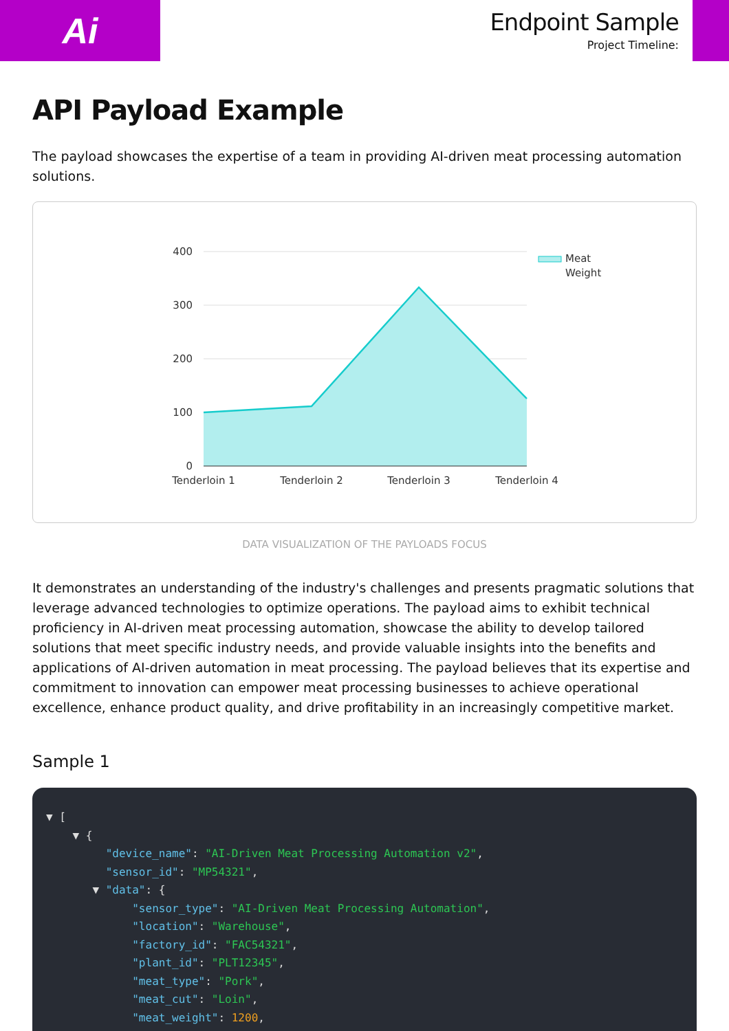Ai
Endpoint Sample
Project Timeline:
API Payload Example
The payload showcases the expertise of a team in providing AI-driven meat processing automation solutions.
400
300
200
100
0
Tenderloin 1
Tenderloin 2
Tenderloin 3
Tenderloin 4
Meat
Weight
DATA VISUALIZATION OF THE PAYLOADS FOCUS
It demonstrates an understanding of the industry's challenges and presents pragmatic solutions that leverage advanced technologies to optimize operations. The payload aims to exhibit technical proficiency in AI-driven meat processing automation, showcase the ability to develop tailored solutions that meet specific industry needs, and provide valuable insights into the benefits and applications of AI-driven automation in meat processing. The payload believes that its expertise and commitment to innovation can empower meat processing businesses to achieve operational excellence, enhance product quality, and drive profitability in an increasingly competitive market.
Sample 1
▼ [
    ▼ {
         "device_name": "AI-Driven Meat Processing Automation v2",
         "sensor_id": "MP54321",
       ▼ "data": {
             "sensor_type": "AI-Driven Meat Processing Automation",
             "location": "Warehouse",
             "factory_id": "FAC54321",
             "plant_id": "PLT12345",
             "meat_type": "Pork",
             "meat_cut": "Loin",
             "meat_weight": 1200,